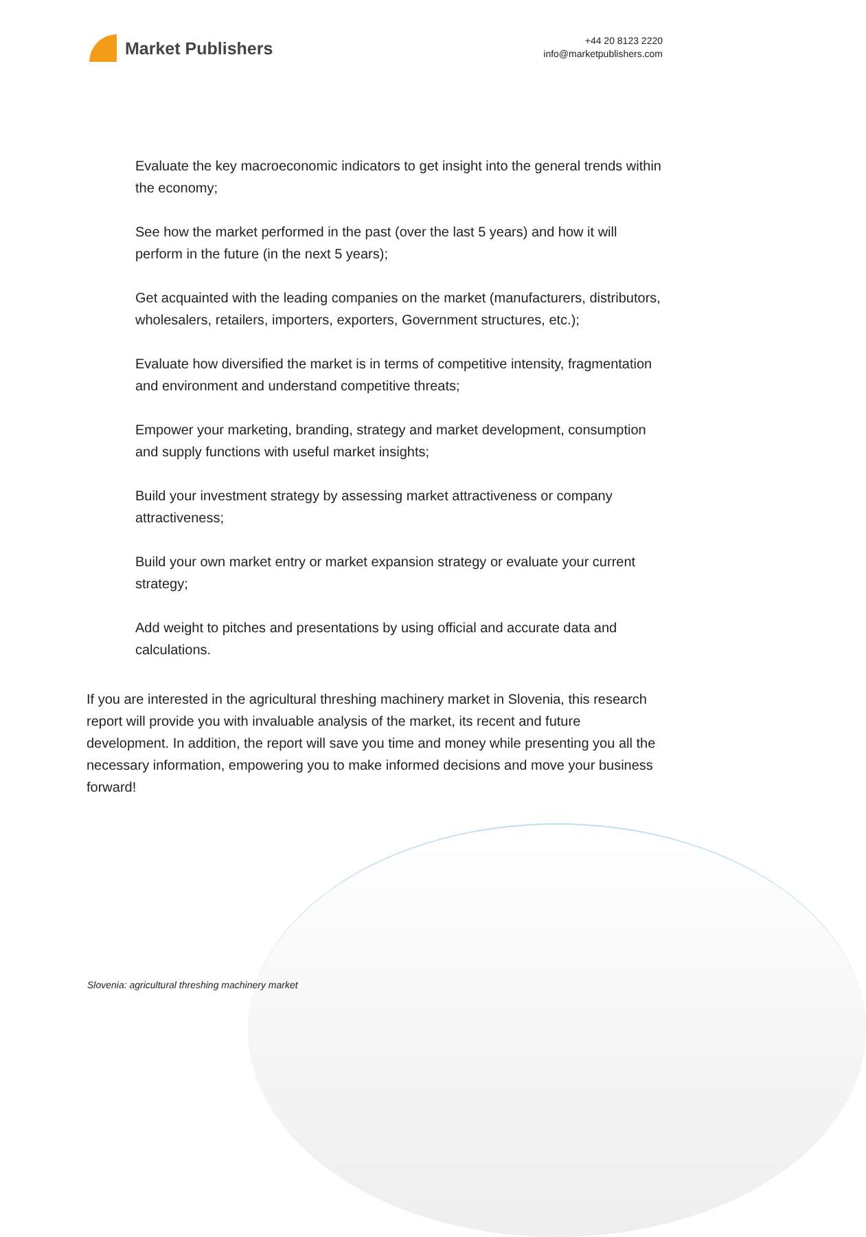Market Publishers
+44 20 8123 2220
info@marketpublishers.com
Evaluate the key macroeconomic indicators to get insight into the general trends within the economy;
See how the market performed in the past (over the last 5 years) and how it will perform in the future (in the next 5 years);
Get acquainted with the leading companies on the market (manufacturers, distributors, wholesalers, retailers, importers, exporters, Government structures, etc.);
Evaluate how diversified the market is in terms of competitive intensity, fragmentation and environment and understand competitive threats;
Empower your marketing, branding, strategy and market development, consumption and supply functions with useful market insights;
Build your investment strategy by assessing market attractiveness or company attractiveness;
Build your own market entry or market expansion strategy or evaluate your current strategy;
Add weight to pitches and presentations by using official and accurate data and calculations.
If you are interested in the agricultural threshing machinery market in Slovenia, this research report will provide you with invaluable analysis of the market, its recent and future development. In addition, the report will save you time and money while presenting you all the necessary information, empowering you to make informed decisions and move your business forward!
Slovenia: agricultural threshing machinery market